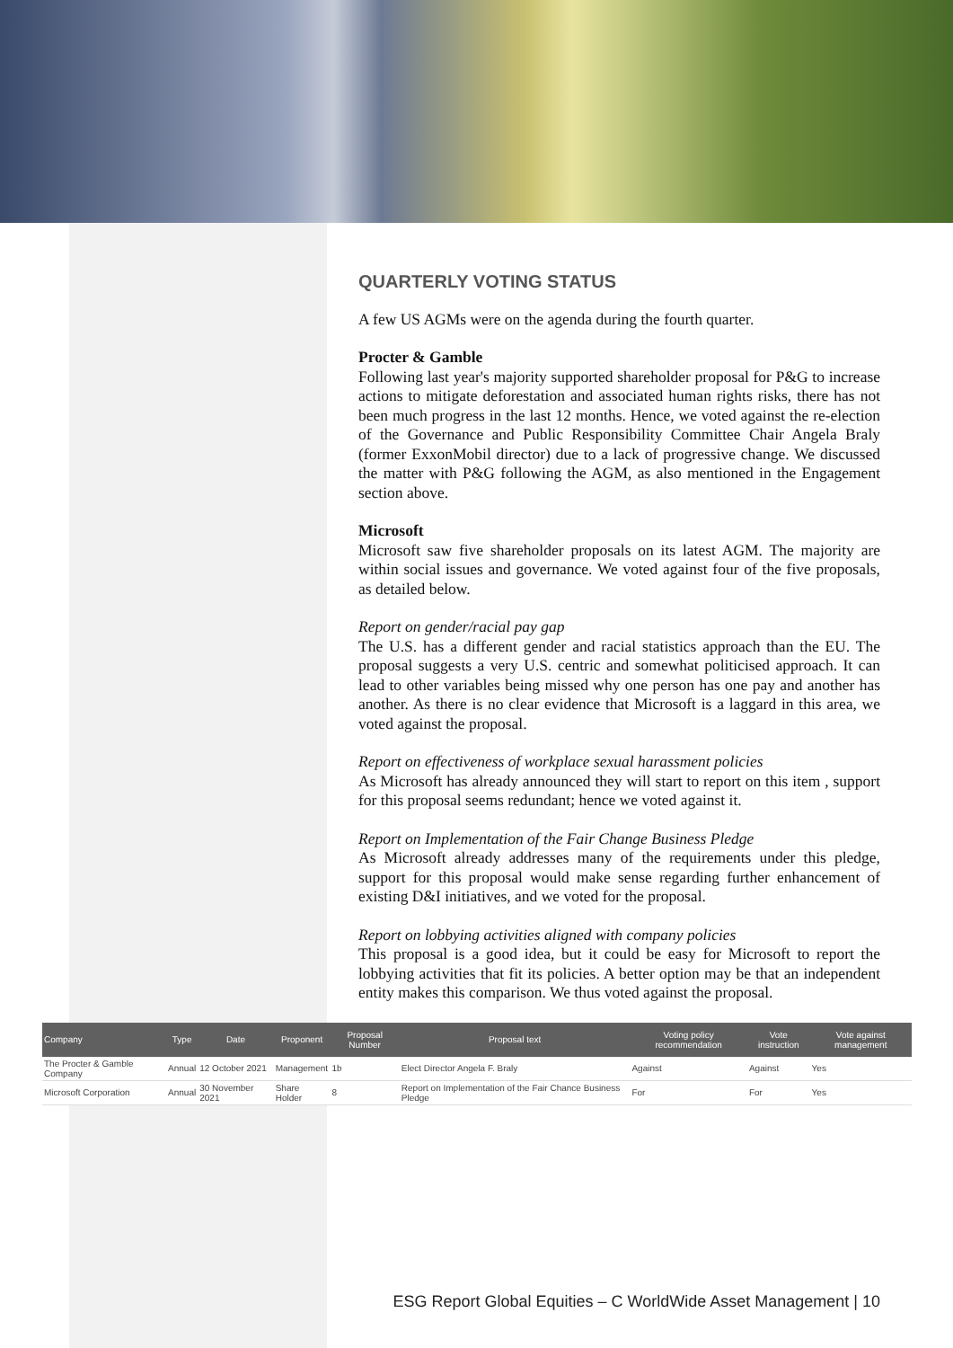QUARTERLY VOTING STATUS
A few US AGMs were on the agenda during the fourth quarter.
Procter & Gamble
Following last year's majority supported shareholder proposal for P&G to increase actions to mitigate deforestation and associated human rights risks, there has not been much progress in the last 12 months. Hence, we voted against the re-election of the Governance and Public Responsibility Committee Chair Angela Braly (former ExxonMobil director) due to a lack of progressive change. We discussed the matter with P&G following the AGM, as also mentioned in the Engagement section above.
Microsoft
Microsoft saw five shareholder proposals on its latest AGM. The majority are within social issues and governance. We voted against four of the five proposals, as detailed below.
Report on gender/racial pay gap
The U.S. has a different gender and racial statistics approach than the EU. The proposal suggests a very U.S. centric and somewhat politicised approach. It can lead to other variables being missed why one person has one pay and another has another. As there is no clear evidence that Microsoft is a laggard in this area, we voted against the proposal.
Report on effectiveness of workplace sexual harassment policies
As Microsoft has already announced they will start to report on this item , support for this proposal seems redundant; hence we voted against it.
Report on Implementation of the Fair Change Business Pledge
As Microsoft already addresses many of the requirements under this pledge, support for this proposal would make sense regarding further enhancement of existing D&I initiatives, and we voted for the proposal.
Report on lobbying activities aligned with company policies
This proposal is a good idea, but it could be easy for Microsoft to report the lobbying activities that fit its policies. A better option may be that an independent entity makes this comparison. We thus voted against the proposal.
| Company | Type | Date | Proponent | Proposal Number | Proposal text | Voting policy recommendation | Vote instruction | Vote against management |
| --- | --- | --- | --- | --- | --- | --- | --- | --- |
| The Procter & Gamble Company | Annual | 12 October 2021 | Management | 1b | Elect Director Angela F. Braly | Against | Against | Yes |
| Microsoft Corporation | Annual | 30 November 2021 | Share Holder | 8 | Report on Implementation of the Fair Chance Business Pledge | For | For | Yes |
ESG Report Global Equities – C WorldWide Asset Management | 10